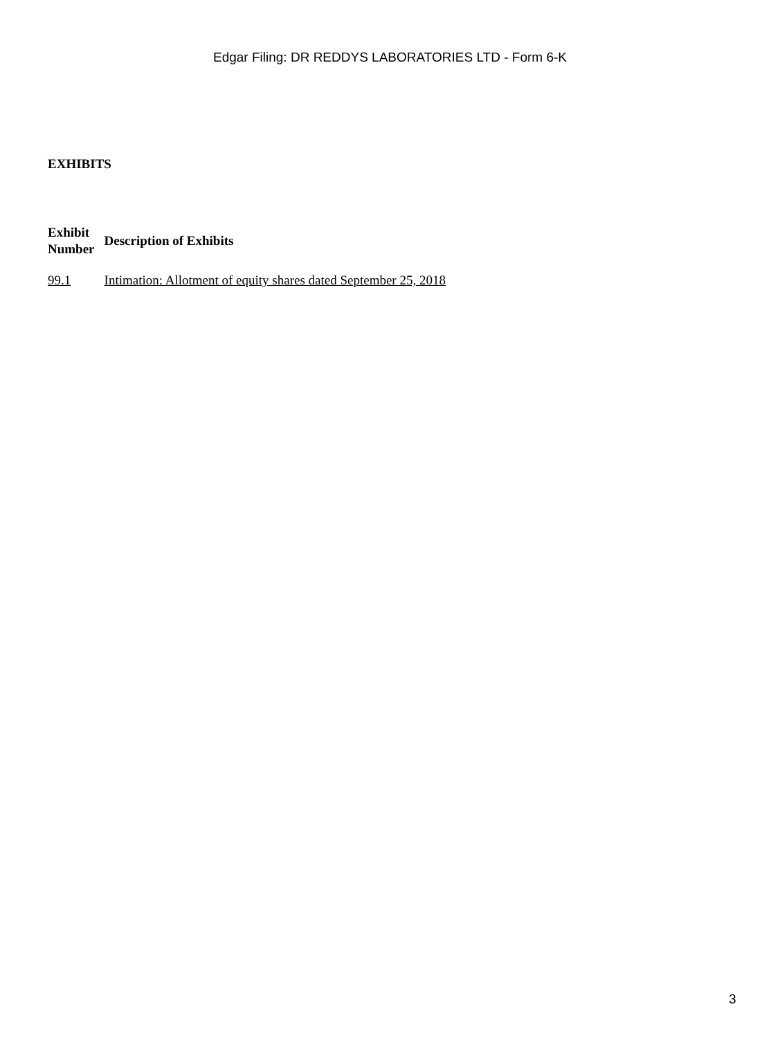Edgar Filing: DR REDDYS LABORATORIES LTD - Form 6-K
EXHIBITS
| Exhibit Number | Description of Exhibits |
| --- | --- |
| 99.1 | Intimation: Allotment of equity shares dated September 25, 2018 |
3